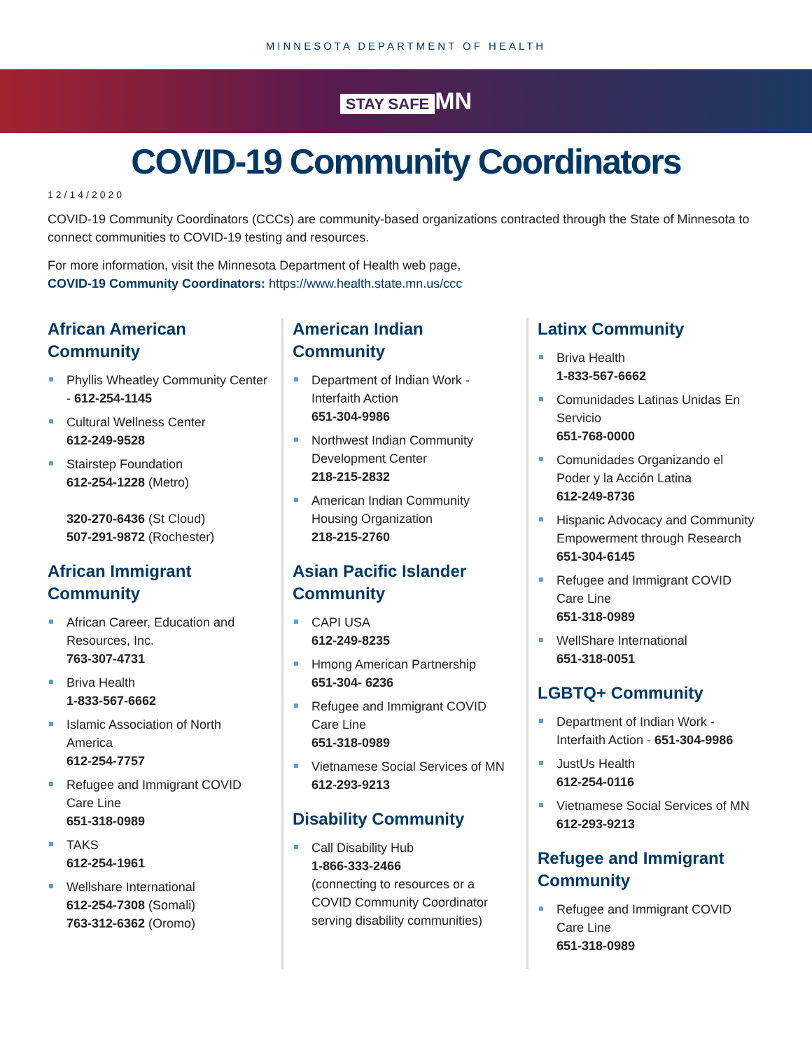MINNESOTA DEPARTMENT OF HEALTH
STAY SAFE MN
COVID-19 Community Coordinators
12/14/2020
COVID-19 Community Coordinators (CCCs) are community-based organizations contracted through the State of Minnesota to connect communities to COVID-19 testing and resources.
For more information, visit the Minnesota Department of Health web page,
COVID-19 Community Coordinators: https://www.health.state.mn.us/ccc
African American Community
Phyllis Wheatley Community Center - 612-254-1145
Cultural Wellness Center
612-249-9528
Stairstep Foundation
612-254-1228 (Metro)
320-270-6436 (St Cloud)
507-291-9872 (Rochester)
African Immigrant Community
African Career, Education and Resources, Inc.
763-307-4731
Briva Health
1-833-567-6662
Islamic Association of North America
612-254-7757
Refugee and Immigrant COVID Care Line
651-318-0989
TAKS
612-254-1961
Wellshare International
612-254-7308 (Somali)
763-312-6362 (Oromo)
American Indian Community
Department of Indian Work - Interfaith Action
651-304-9986
Northwest Indian Community Development Center
218-215-2832
American Indian Community Housing Organization
218-215-2760
Asian Pacific Islander Community
CAPI USA
612-249-8235
Hmong American Partnership
651-304- 6236
Refugee and Immigrant COVID Care Line
651-318-0989
Vietnamese Social Services of MN
612-293-9213
Disability Community
Call Disability Hub
1-866-333-2466
(connecting to resources or a COVID Community Coordinator serving disability communities)
Latinx Community
Briva Health
1-833-567-6662
Comunidades Latinas Unidas En Servicio
651-768-0000
Comunidades Organizando el Poder y la Acción Latina
612-249-8736
Hispanic Advocacy and Community Empowerment through Research
651-304-6145
Refugee and Immigrant COVID Care Line
651-318-0989
WellShare International
651-318-0051
LGBTQ+ Community
Department of Indian Work - Interfaith Action - 651-304-9986
JustUs Health
612-254-0116
Vietnamese Social Services of MN
612-293-9213
Refugee and Immigrant Community
Refugee and Immigrant COVID Care Line
651-318-0989